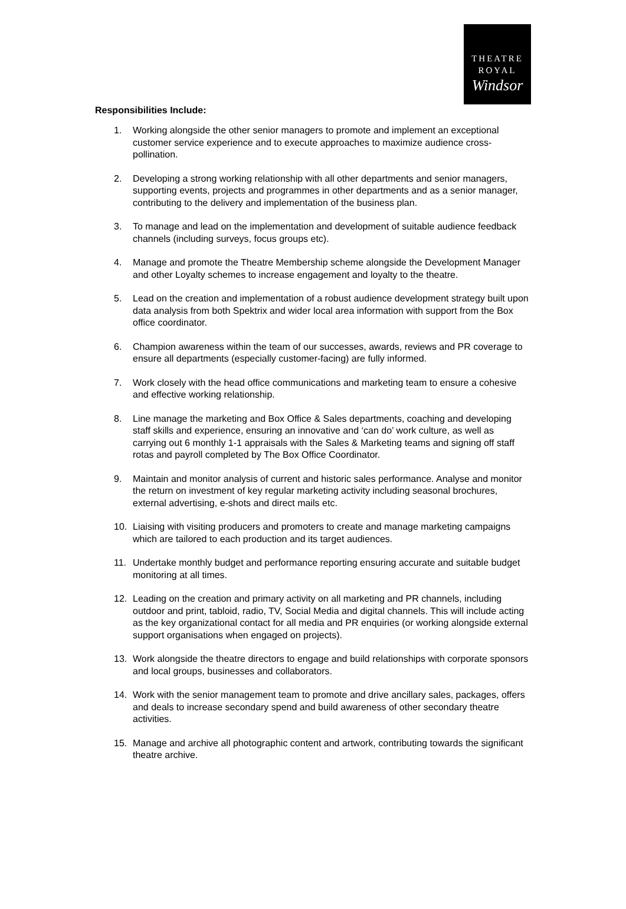THEATRE
ROYAL
Windsor
Responsibilities Include:
1. Working alongside the other senior managers to promote and implement an exceptional customer service experience and to execute approaches to maximize audience cross-pollination.
2. Developing a strong working relationship with all other departments and senior managers, supporting events, projects and programmes in other departments and as a senior manager, contributing to the delivery and implementation of the business plan.
3. To manage and lead on the implementation and development of suitable audience feedback channels (including surveys, focus groups etc).
4. Manage and promote the Theatre Membership scheme alongside the Development Manager and other Loyalty schemes to increase engagement and loyalty to the theatre.
5. Lead on the creation and implementation of a robust audience development strategy built upon data analysis from both Spektrix and wider local area information with support from the Box office coordinator.
6. Champion awareness within the team of our successes, awards, reviews and PR coverage to ensure all departments (especially customer-facing) are fully informed.
7. Work closely with the head office communications and marketing team to ensure a cohesive and effective working relationship.
8. Line manage the marketing and Box Office & Sales departments, coaching and developing staff skills and experience, ensuring an innovative and ‘can do’ work culture, as well as carrying out 6 monthly 1-1 appraisals with the Sales & Marketing teams and signing off staff rotas and payroll completed by The Box Office Coordinator.
9. Maintain and monitor analysis of current and historic sales performance. Analyse and monitor the return on investment of key regular marketing activity including seasonal brochures, external advertising, e-shots and direct mails etc.
10. Liaising with visiting producers and promoters to create and manage marketing campaigns which are tailored to each production and its target audiences.
11. Undertake monthly budget and performance reporting ensuring accurate and suitable budget monitoring at all times.
12. Leading on the creation and primary activity on all marketing and PR channels, including outdoor and print, tabloid, radio, TV, Social Media and digital channels. This will include acting as the key organizational contact for all media and PR enquiries (or working alongside external support organisations when engaged on projects).
13. Work alongside the theatre directors to engage and build relationships with corporate sponsors and local groups, businesses and collaborators.
14. Work with the senior management team to promote and drive ancillary sales, packages, offers and deals to increase secondary spend and build awareness of other secondary theatre activities.
15. Manage and archive all photographic content and artwork, contributing towards the significant theatre archive.